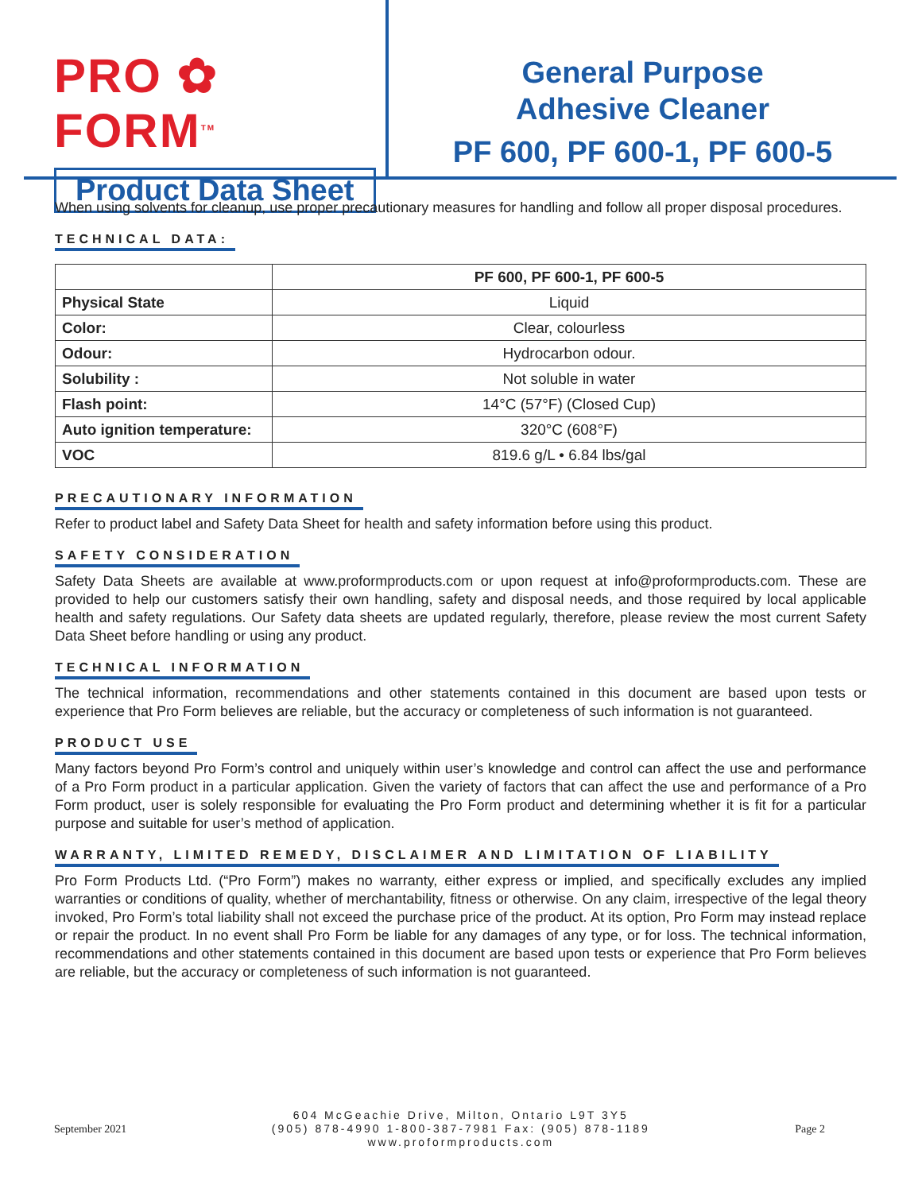PRO ✿ FORM<sup>TM</sup>
Product Data Sheet
General Purpose
Adhesive Cleaner
PF 600, PF 600-1, PF 600-5
When using solvents for cleanup, use proper precautionary measures for handling and follow all proper disposal procedures.
TECHNICAL DATA:
| | PF 600, PF 600-1, PF 600-5 |
| --- | --- |
| Physical State | Liquid |
| Color: | Clear, colourless |
| Odour: | Hydrocarbon odour. |
| Solubility : | Not soluble in water |
| Flash point: | 14°C (57°F) (Closed Cup) |
| Auto ignition temperature: | 320°C (608°F) |
| VOC | 819.6 g/L • 6.84 lbs/gal |
PRECAUTIONARY INFORMATION
Refer to product label and Safety Data Sheet for health and safety information before using this product.
SAFETY CONSIDERATION
Safety Data Sheets are available at www.proformproducts.com or upon request at info@proformproducts.com. These are provided to help our customers satisfy their own handling, safety and disposal needs, and those required by local applicable health and safety regulations. Our Safety data sheets are updated regularly, therefore, please review the most current Safety Data Sheet before handling or using any product.
TECHNICAL INFORMATION
The technical information, recommendations and other statements contained in this document are based upon tests or experience that Pro Form believes are reliable, but the accuracy or completeness of such information is not guaranteed.
PRODUCT USE
Many factors beyond Pro Form’s control and uniquely within user’s knowledge and control can affect the use and performance of a Pro Form product in a particular application. Given the variety of factors that can affect the use and performance of a Pro Form product, user is solely responsible for evaluating the Pro Form product and determining whether it is fit for a particular purpose and suitable for user’s method of application.
WARRANTY, LIMITED REMEDY, DISCLAIMER AND LIMITATION OF LIABILITY
Pro Form Products Ltd. (“Pro Form”) makes no warranty, either express or implied, and specifically excludes any implied warranties or conditions of quality, whether of merchantability, fitness or otherwise. On any claim, irrespective of the legal theory invoked, Pro Form’s total liability shall not exceed the purchase price of the product. At its option, Pro Form may instead replace or repair the product. In no event shall Pro Form be liable for any damages of any type, or for loss. The technical information, recommendations and other statements contained in this document are based upon tests or experience that Pro Form believes are reliable, but the accuracy or completeness of such information is not guaranteed.
September 2021
604 McGeachie Drive, Milton, Ontario L9T 3Y5
(905) 878-4990 1-800-387-7981 Fax: (905) 878-1189
www.proformproducts.com
Page 2